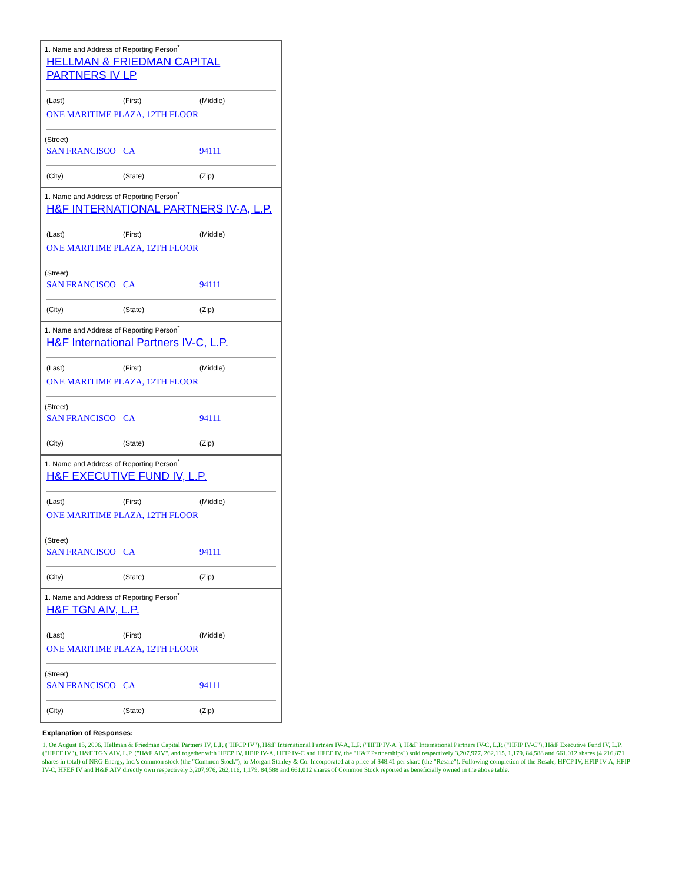| 1. Name and Address of Reporting Person<sup>*</sup> HELLMAN & FRIEDMAN CAPITAL PARTNERS IV LP (Last) (First) (Middle) ONE MARITIME PLAZA, 12TH FLOOR (Street) SAN FRANCISCO CA 94111 (City) (State) (Zip) |
| 1. Name and Address of Reporting Person<sup>*</sup> H&F INTERNATIONAL PARTNERS IV-A, L.P. (Last) (First) (Middle) ONE MARITIME PLAZA, 12TH FLOOR (Street) SAN FRANCISCO CA 94111 (City) (State) (Zip) |
| 1. Name and Address of Reporting Person<sup>*</sup> H&F International Partners IV-C, L.P. (Last) (First) (Middle) ONE MARITIME PLAZA, 12TH FLOOR (Street) SAN FRANCISCO CA 94111 (City) (State) (Zip) |
| 1. Name and Address of Reporting Person<sup>*</sup> H&F EXECUTIVE FUND IV, L.P. (Last) (First) (Middle) ONE MARITIME PLAZA, 12TH FLOOR (Street) SAN FRANCISCO CA 94111 (City) (State) (Zip) |
| 1. Name and Address of Reporting Person<sup>*</sup> H&F TGN AIV, L.P. (Last) (First) (Middle) ONE MARITIME PLAZA, 12TH FLOOR (Street) SAN FRANCISCO CA 94111 (City) (State) (Zip) |
Explanation of Responses:
1. On August 15, 2006, Hellman & Friedman Capital Partners IV, L.P. ("HFCP IV"), H&F International Partners IV-A, L.P. ("HFIP IV-A"), H&F International Partners IV-C, L.P. ("HFIP IV-C"), H&F Executive Fund IV, L.P. ("HFEF IV"), H&F TGN AIV, L.P. ("H&F AIV", and together with HFCP IV, HFIP IV-A, HFIP IV-C and HFEF IV, the "H&F Partnerships") sold respectively 3,207,977, 262,115, 1,179, 84,588 and 661,012 shares (4,216,871 shares in total) of NRG Energy, Inc.'s common stock (the "Common Stock"), to Morgan Stanley & Co. Incorporated at a price of $48.41 per share (the "Resale"). Following completion of the Resale, HFCP IV, HFIP IV-A, HFIP IV-C, HFEF IV and H&F AIV directly own respectively 3,207,976, 262,116, 1,179, 84,588 and 661,012 shares of Common Stock reported as beneficially owned in the above table.